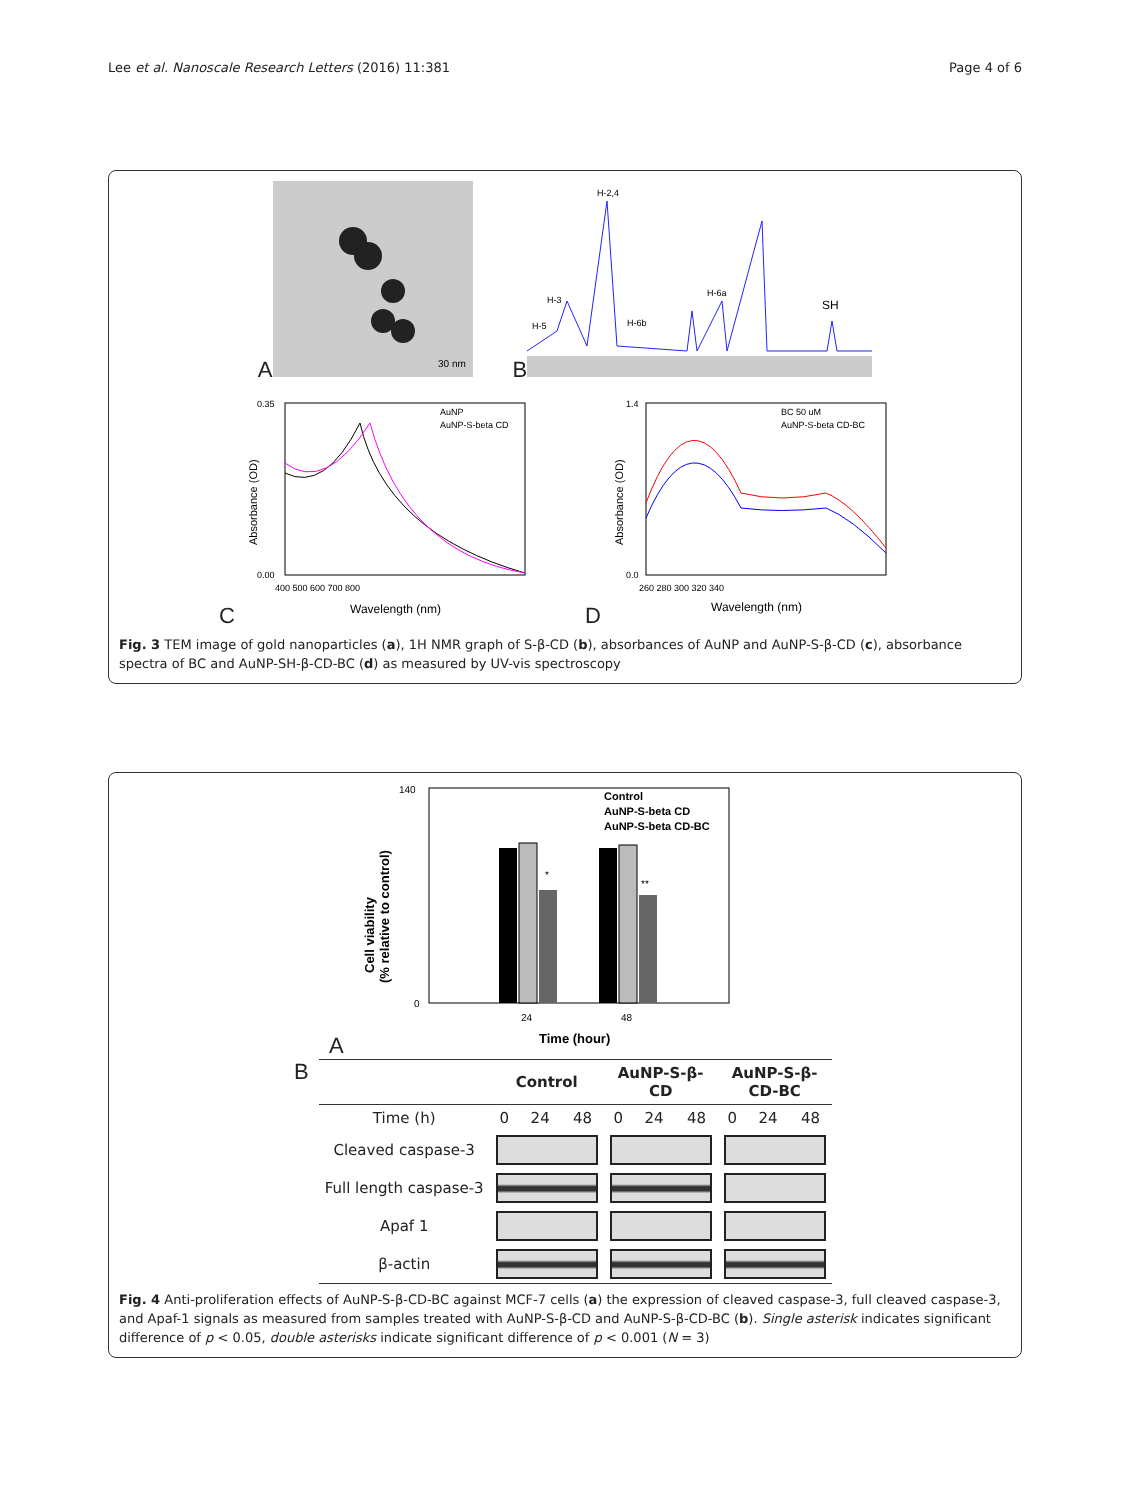Lee et al. Nanoscale Research Letters (2016) 11:381 Page 4 of 6
A
30 nm
B
H-2,4
H-3
H-5
H-6b
H-6a
SH
C
Absorbance (OD)
AuNP
AuNP-S-beta CD
0.00
0.35
400 500 600 700 800
Wavelength (nm)
D
Absorbance (OD)
BC 50 uM
AuNP-S-beta CD-BC
1.4
0.0
260 280 300 320 340
Wavelength (nm)
Fig. 3 TEM image of gold nanoparticles (a), 1H NMR graph of S-β-CD (b), absorbances of AuNP and AuNP-S-β-CD (c), absorbance spectra of BC and AuNP-SH-β-CD-BC (d) as measured by UV-vis spectroscopy
A
Cell viability
(% relative to control)
*
**
Control
AuNP-S-beta CD
AuNP-S-beta CD-BC
140
0
24
48
Time (hour)
B
| | Control | | | AuNP-S-β- CD | | | AuNP-S-β- CD-BC | | |
| --- | --- | --- | --- | --- | --- | --- | --- | --- | --- |
| Time (h) | 0 | 24 | 48 | 0 | 24 | 48 | 0 | 24 | 48 |
| Cleaved caspase-3 | | | | | | | | | |
| Full length caspase-3 | | | | | | | | | |
| Apaf 1 | | | | | | | | | |
| β-actin | | | | | | | | | |
Fig. 4 Anti-proliferation effects of AuNP-S-β-CD-BC against MCF-7 cells (a) the expression of cleaved caspase-3, full cleaved caspase-3, and Apaf-1 signals as measured from samples treated with AuNP-S-β-CD and AuNP-S-β-CD-BC (b). Single asterisk indicates significant difference of p < 0.05, double asterisks indicate significant difference of p < 0.001 (N = 3)